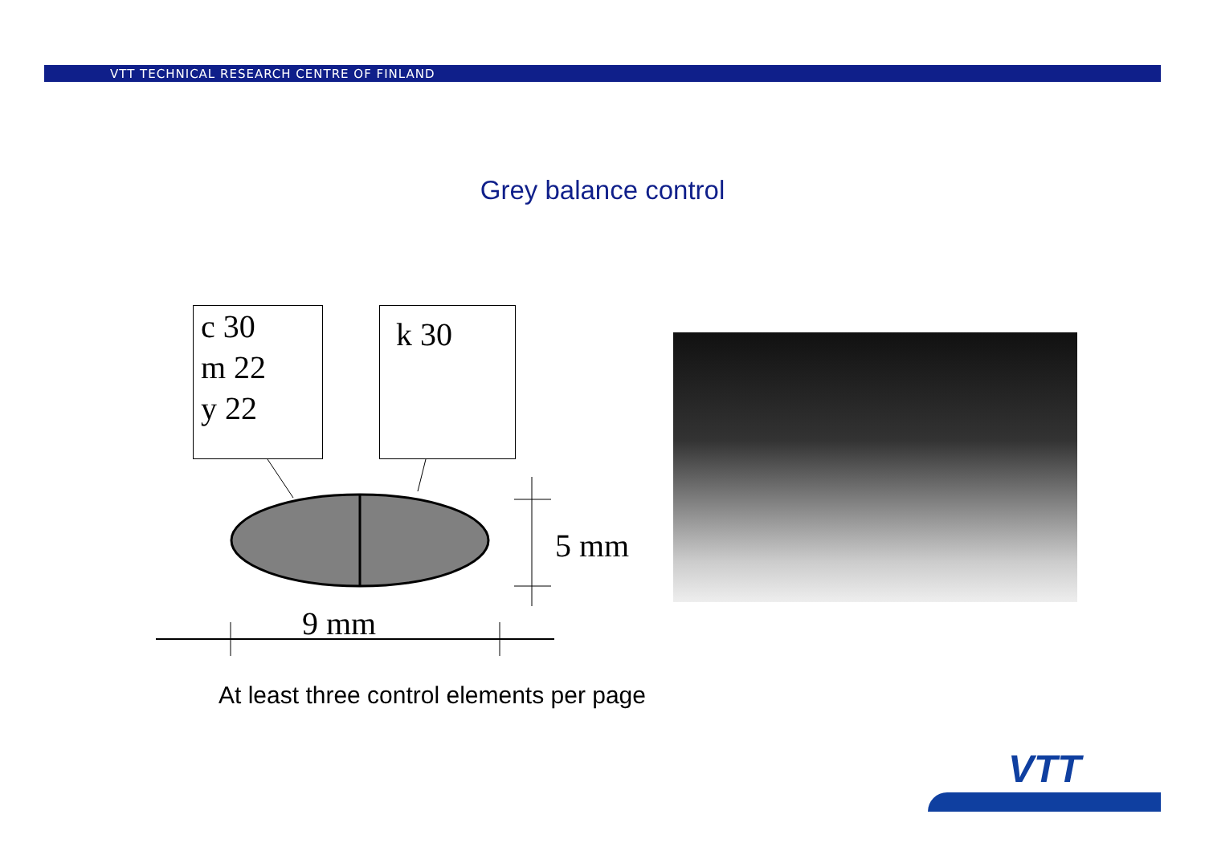VTT TECHNICAL RESEARCH CENTRE OF FINLAND
Grey balance control
c 30
m 22
y 22
k 30
5 mm
9 mm
At least three control elements per page
VTT